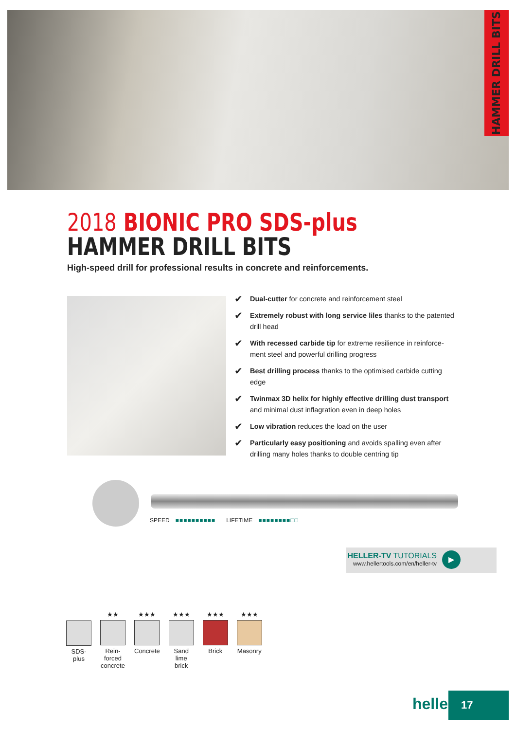HAMMER DRILL BITS
2018 BIONIC PRO SDS-plus
HAMMER DRILL BITS
High-speed drill for professional results in concrete and reinforcements.
✔ Dual-cutter for concrete and reinforcement steel
✔ Extremely robust with long service liles thanks to the patented drill head
✔ With recessed carbide tip for extreme resilience in reinforce-ment steel and powerful drilling progress
✔ Best drilling process thanks to the optimised carbide cutting edge
✔ Twinmax 3D helix for highly effective drilling dust transport and minimal dust inflagration even in deep holes
✔ Low vibration reduces the load on the user
✔ Particularly easy positioning and avoids spalling even after drilling many holes thanks to double centring tip
SPEED ■■■■■■■■■■ LIFETIME ■■■■■■■■□□
HELLER-TV TUTORIALS
www.hellertools.com/en/heller-tv
▶
SDS-
plus
★★
Rein-
forced
concrete
★★★
Concrete
★★★
Sand
lime
brick
★★★
Brick
★★★
Masonry
heller 17